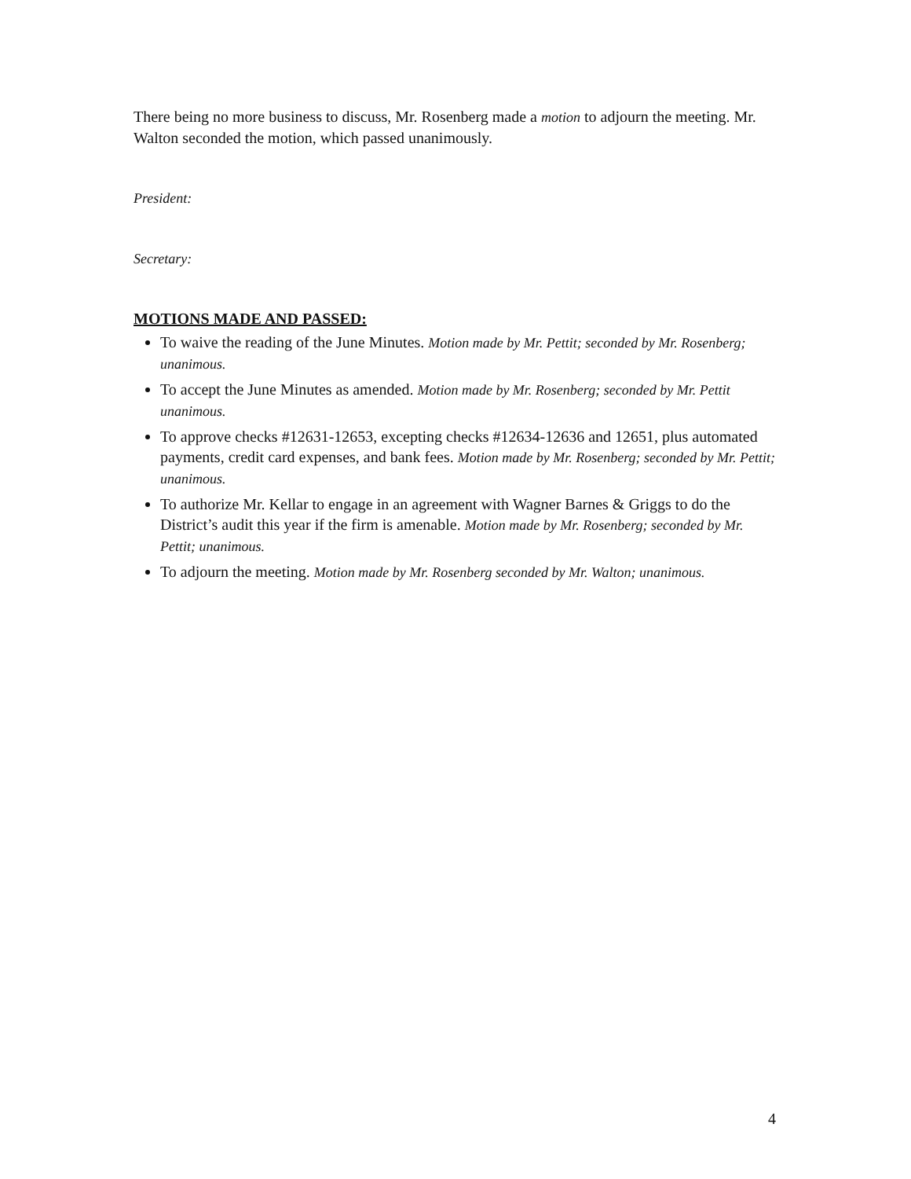There being no more business to discuss, Mr. Rosenberg made a motion to adjourn the meeting. Mr. Walton seconded the motion, which passed unanimously.
President:
Secretary:
MOTIONS MADE AND PASSED:
To waive the reading of the June Minutes. Motion made by Mr. Pettit; seconded by Mr. Rosenberg; unanimous.
To accept the June Minutes as amended. Motion made by Mr. Rosenberg; seconded by Mr. Pettit unanimous.
To approve checks #12631-12653, excepting checks #12634-12636 and 12651, plus automated payments, credit card expenses, and bank fees. Motion made by Mr. Rosenberg; seconded by Mr. Pettit; unanimous.
To authorize Mr. Kellar to engage in an agreement with Wagner Barnes & Griggs to do the District’s audit this year if the firm is amenable. Motion made by Mr. Rosenberg; seconded by Mr. Pettit; unanimous.
To adjourn the meeting. Motion made by Mr. Rosenberg seconded by Mr. Walton; unanimous.
4